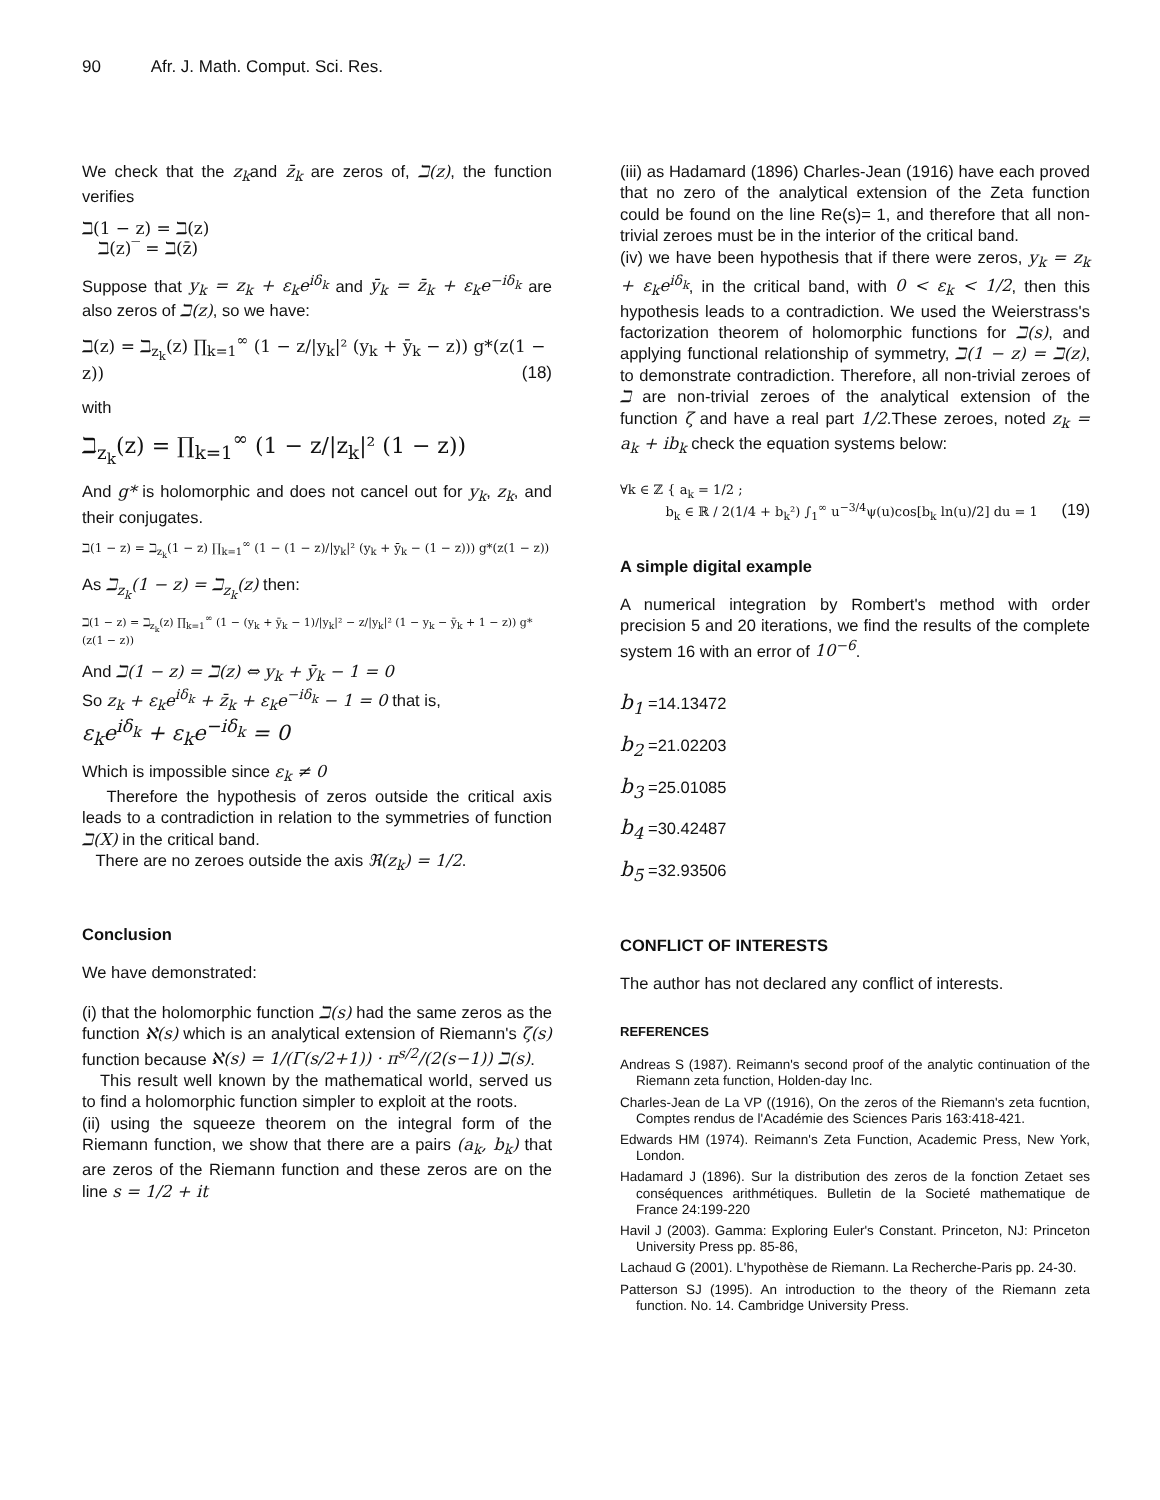90 Afr. J. Math. Comput. Sci. Res.
We check that the z<sub>k</sub>and z̄<sub>k</sub> are zeros of, ℶ(z), the function verifies
ℶ(1 − z) = ℶ(z)
ℶ(z)‾ = ℶ(z̄)
Suppose that y<sub>k</sub> = z<sub>k</sub> + ε<sub>k</sub>e<sup>iδ<sub>k</sub></sup> and ȳ<sub>k</sub> = z̄<sub>k</sub> + ε<sub>k</sub>e<sup>−iδ<sub>k</sub></sup> are also zeros of ℶ(z), so we have:
ℶ(z) = ℶ<sub>z<sub>k</sub></sub>(z) ∏<sub>k=1</sub><sup>∞</sup> (1 − z/|y<sub>k</sub>|² (y<sub>k</sub> + ȳ<sub>k</sub> − z)) g*(z(1 − z)) (18)
with
ℶ<sub>z<sub>k</sub></sub>(z) = ∏<sub>k=1</sub><sup>∞</sup> (1 − z/|z<sub>k</sub>|² (1 − z))
And g* is holomorphic and does not cancel out for y<sub>k</sub>, z<sub>k</sub>, and their conjugates.
ℶ(1 − z) = ℶ<sub>z<sub>k</sub></sub>(1 − z) ∏<sub>k=1</sub><sup>∞</sup> (1 − (1 − z)/|y<sub>k</sub>|² (y<sub>k</sub> + ȳ<sub>k</sub> − (1 − z))) g*(z(1 − z))
As ℶ<sub>z<sub>k</sub></sub>(1 − z) = ℶ<sub>z<sub>k</sub></sub>(z) then:
ℶ(1 − z) = ℶ<sub>z<sub>k</sub></sub>(z) ∏<sub>k=1</sub><sup>∞</sup> (1 − (y<sub>k</sub> + ȳ<sub>k</sub> − 1)/|y<sub>k</sub>|² − z/|y<sub>k</sub>|² (1 − y<sub>k</sub> − ȳ<sub>k</sub> + 1 − z)) g*(z(1 − z))
And ℶ(1 − z) = ℶ(z) ⇔ y<sub>k</sub> + ȳ<sub>k</sub> − 1 = 0
So z<sub>k</sub> + ε<sub>k</sub>e<sup>iδ<sub>k</sub></sup> + z̄<sub>k</sub> + ε<sub>k</sub>e<sup>−iδ<sub>k</sub></sup> − 1 = 0 that is,
ε<sub>k</sub>e<sup>iδ<sub>k</sub></sup> + ε<sub>k</sub>e<sup>−iδ<sub>k</sub></sup> = 0
Which is impossible since ε<sub>k</sub> ≠ 0
Therefore the hypothesis of zeros outside the critical axis leads to a contradiction in relation to the symmetries of function ℶ(X) in the critical band.
There are no zeroes outside the axis ℜ(z<sub>k</sub>) = 1/2.
Conclusion
We have demonstrated:
(i) that the holomorphic function ℶ(s) had the same zeros as the function ℵ(s) which is an analytical extension of Riemann's ζ(s) function because ℵ(s) = 1/(Γ(s/2+1)) · π<sup>s/2</sup>/(2(s−1)) ℶ(s).
This result well known by the mathematical world, served us to find a holomorphic function simpler to exploit at the roots.
(ii) using the squeeze theorem on the integral form of the Riemann function, we show that there are a pairs (a<sub>k</sub>, b<sub>k</sub>) that are zeros of the Riemann function and these zeros are on the line s = 1/2 + it
(iii) as Hadamard (1896) Charles-Jean (1916) have each proved that no zero of the analytical extension of the Zeta function could be found on the line Re(s)= 1, and therefore that all non-trivial zeroes must be in the interior of the critical band.
(iv) we have been hypothesis that if there were zeros, y<sub>k</sub> = z<sub>k</sub> + ε<sub>k</sub>e<sup>iδ<sub>k</sub></sup>, in the critical band, with 0 < ε<sub>k</sub> < 1/2, then this hypothesis leads to a contradiction. We used the Weierstrass's factorization theorem of holomorphic functions for ℶ(s), and applying functional relationship of symmetry, ℶ(1 − z) = ℶ(z), to demonstrate contradiction. Therefore, all non-trivial zeroes of ℶ are non-trivial zeroes of the analytical extension of the function ζ and have a real part 1/2.These zeroes, noted z<sub>k</sub> = a<sub>k</sub> + ib<sub>k</sub> check the equation systems below:
∀k ∈ ℤ { a<sub>k</sub> = 1/2 ;
b<sub>k</sub> ∈ ℝ / 2(1/4 + b<sub>k</sub>²) ∫<sub>1</sub><sup>∞</sup> u<sup>−3/4</sup>ψ(u)cos[b<sub>k</sub> ln(u)/2] du = 1 (19)
A simple digital example
A numerical integration by Rombert's method with order precision 5 and 20 iterations, we find the results of the complete system 16 with an error of 10<sup>−6</sup>.
b<sub>1</sub> =14.13472
b<sub>2</sub> =21.02203
b<sub>3</sub> =25.01085
b<sub>4</sub> =30.42487
b<sub>5</sub> =32.93506
CONFLICT OF INTERESTS
The author has not declared any conflict of interests.
REFERENCES
Andreas S (1987). Reimann's second proof of the analytic continuation of the Riemann zeta function, Holden-day Inc.
Charles-Jean de La VP ((1916), On the zeros of the Riemann's zeta fucntion, Comptes rendus de l'Académie des Sciences Paris 163:418-421.
Edwards HM (1974). Reimann's Zeta Function, Academic Press, New York, London.
Hadamard J (1896). Sur la distribution des zeros de la fonction Zetaet ses conséquences arithmétiques. Bulletin de la Societé mathematique de France 24:199-220
Havil J (2003). Gamma: Exploring Euler's Constant. Princeton, NJ: Princeton University Press pp. 85-86,
Lachaud G (2001). L'hypothèse de Riemann. La Recherche-Paris pp. 24-30.
Patterson SJ (1995). An introduction to the theory of the Riemann zeta function. No. 14. Cambridge University Press.